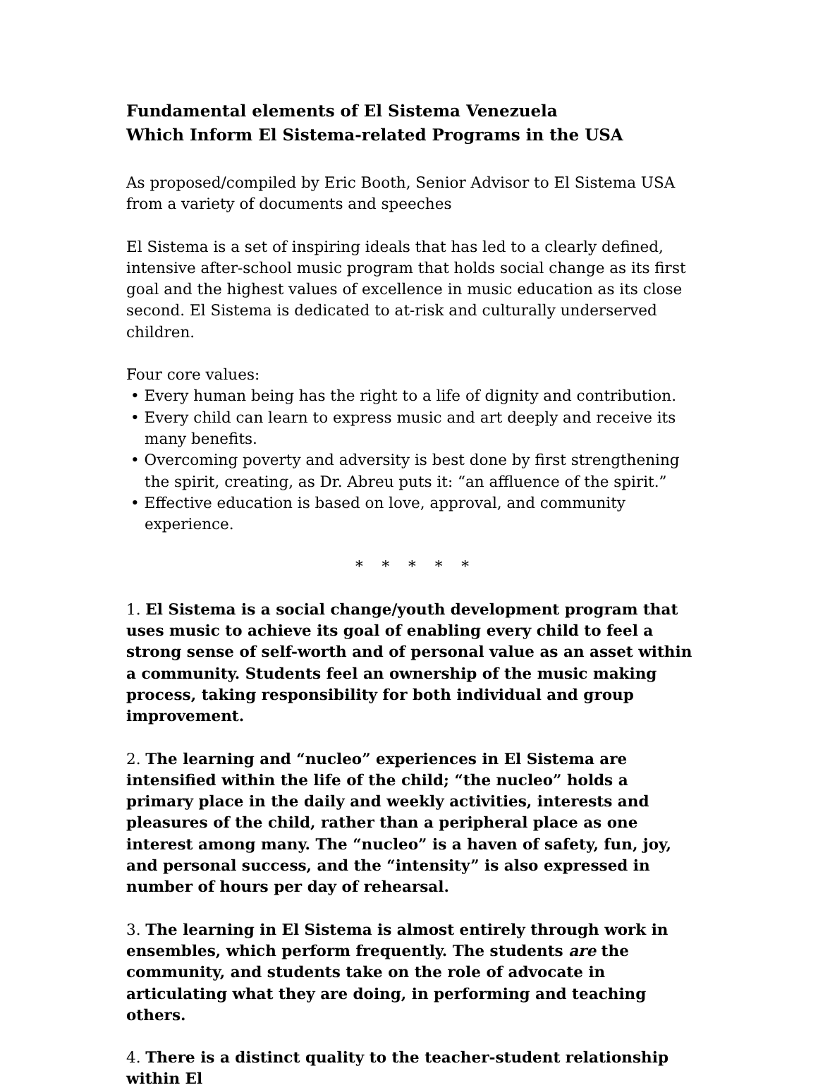Fundamental elements of El Sistema Venezuela
Which Inform El Sistema-related Programs in the USA
As proposed/compiled by Eric Booth, Senior Advisor to El Sistema USA from a variety of documents and speeches
El Sistema is a set of inspiring ideals that has led to a clearly defined, intensive after-school music program that holds social change as its first goal and the highest values of excellence in music education as its close second. El Sistema is dedicated to at-risk and culturally underserved children.
Four core values:
• Every human being has the right to a life of dignity and contribution.
• Every child can learn to express music and art deeply and receive its many benefits.
• Overcoming poverty and adversity is best done by first strengthening the spirit, creating, as Dr. Abreu puts it: “an affluence of the spirit.”
• Effective education is based on love, approval, and community experience.
* * * * *
1. El Sistema is a social change/youth development program that uses music to achieve its goal of enabling every child to feel a strong sense of self-worth and of personal value as an asset within a community. Students feel an ownership of the music making process, taking responsibility for both individual and group improvement.
2. The learning and “nucleo” experiences in El Sistema are intensified within the life of the child; “the nucleo” holds a primary place in the daily and weekly activities, interests and pleasures of the child, rather than a peripheral place as one interest among many. The “nucleo” is a haven of safety, fun, joy, and personal success, and the “intensity” is also expressed in number of hours per day of rehearsal.
3. The learning in El Sistema is almost entirely through work in ensembles, which perform frequently. The students are the community, and students take on the role of advocate in articulating what they are doing, in performing and teaching others.
4. There is a distinct quality to the teacher-student relationship within El